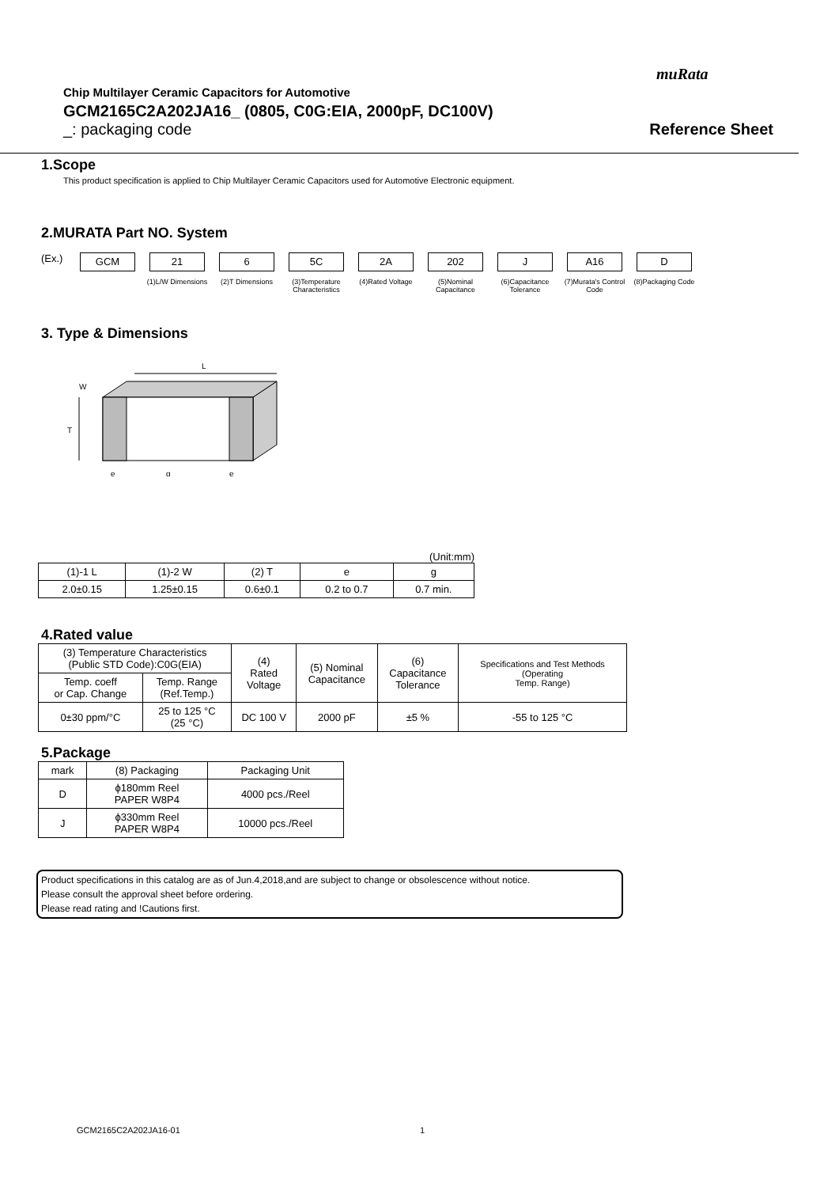muRata
Chip Multilayer Ceramic Capacitors for Automotive
GCM2165C2A202JA16_ (0805, C0G:EIA, 2000pF, DC100V)
_: packaging code Reference Sheet
1.Scope
This product specification is applied to Chip Multilayer Ceramic Capacitors used for Automotive Electronic equipment.
2.MURATA Part NO. System
(Ex.)
GCM 21
(1)L/W Dimensions
6
(2)T Dimensions
5C
(3)Temperature Characteristics
2A
(4)Rated Voltage
202
(5)Nominal Capacitance
J
(6)Capacitance Tolerance
A16
(7)Murata's Control Code
D
(8)Packaging Code
3. Type & Dimensions
L
W
T
e
g
e
(Unit:mm)
| (1)-1 L | (1)-2 W | (2) T | e | g |
| --- | --- | --- | --- | --- |
| 2.0±0.15 | 1.25±0.15 | 0.6±0.1 | 0.2 to 0.7 | 0.7 min. |
4.Rated value
| (3) Temperature Characteristics (Public STD Code):C0G(EIA) | | (4) Rated Voltage | (5) Nominal Capacitance | (6) Capacitance Tolerance | Specifications and Test Methods (Operating Temp. Range) |
| --- | --- | --- | --- | --- | --- |
| Temp. coeff or Cap. Change | Temp. Range (Ref.Temp.) | | | | |
| 0±30 ppm/°C | 25 to 125 °C (25 °C) | DC 100 V | 2000 pF | ±5 % | -55 to 125 °C |
5.Package
| mark | (8) Packaging | Packaging Unit |
| --- | --- | --- |
| D | ϕ180mm Reel PAPER W8P4 | 4000 pcs./Reel |
| J | ϕ330mm Reel PAPER W8P4 | 10000 pcs./Reel |
Product specifications in this catalog are as of Jun.4,2018,and are subject to change or obsolescence without notice.
Please consult the approval sheet before ordering.
Please read rating and !Cautions first.
GCM2165C2A202JA16-01 1